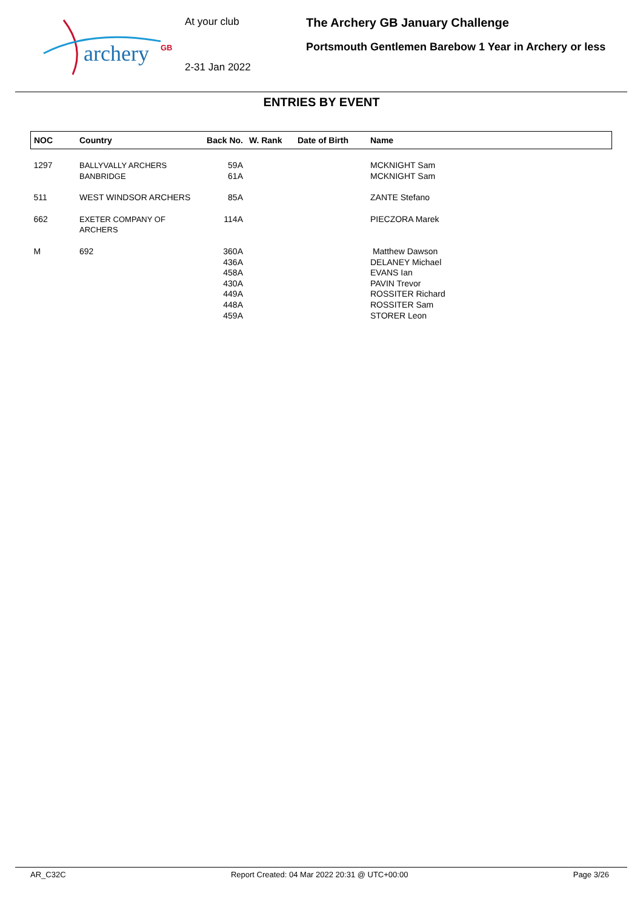archery
GB
At your club
2-31 Jan 2022
The Archery GB January Challenge
Portsmouth Gentlemen Barebow 1 Year in Archery or less
ENTRIES BY EVENT
| NOC | Country | Back No. | W. Rank | Date of Birth | Name |
| --- | --- | --- | --- | --- | --- |
| 1297 | BALLYVALLY ARCHERS BANBRIDGE | 59A 61A | | | MCKNIGHT Sam MCKNIGHT Sam |
| 511 | WEST WINDSOR ARCHERS | 85A | | | ZANTE Stefano |
| 662 | EXETER COMPANY OF ARCHERS | 114A | | | PIECZORA Marek |
| M | 692 | 360A 436A 458A 430A 449A 448A 459A | | | Matthew Dawson DELANEY Michael EVANS Ian PAVIN Trevor ROSSITER Richard ROSSITER Sam STORER Leon |
AR_C32C Report Created: 04 Mar 2022 20:31 @ UTC+00:00 Page 3/26